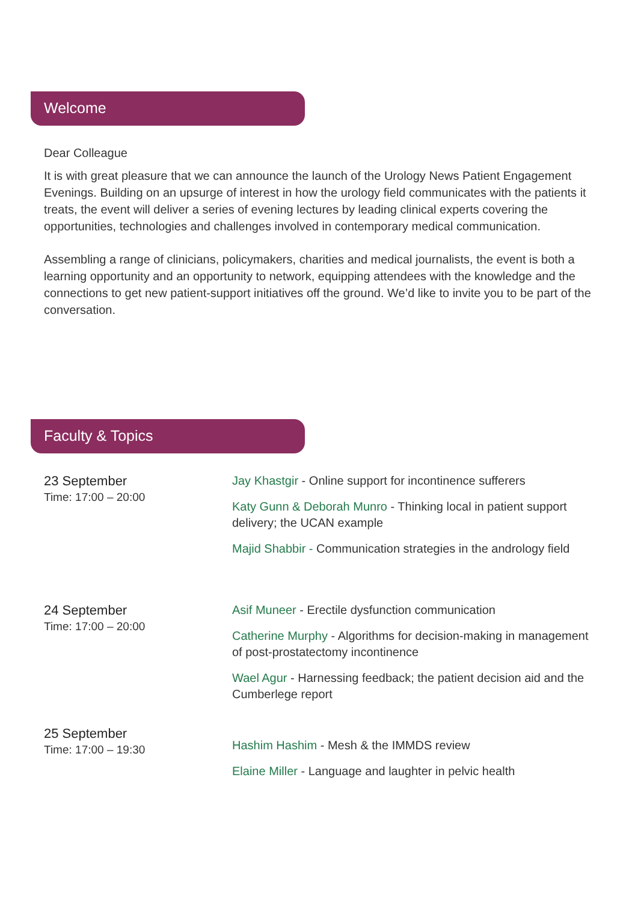Welcome
Dear Colleague
It is with great pleasure that we can announce the launch of the Urology News Patient Engagement Evenings. Building on an upsurge of interest in how the urology field communicates with the patients it treats, the event will deliver a series of evening lectures by leading clinical experts covering the opportunities, technologies and challenges involved in contemporary medical communication.
Assembling a range of clinicians, policymakers, charities and medical journalists, the event is both a learning opportunity and an opportunity to network, equipping attendees with the knowledge and the connections to get new patient-support initiatives off the ground. We’d like to invite you to be part of the conversation.
Faculty & Topics
23 September
Time: 17:00 – 20:00
Jay Khastgir - Online support for incontinence sufferers
Katy Gunn & Deborah Munro - Thinking local in patient support delivery; the UCAN example
Majid Shabbir - Communication strategies in the andrology field
24 September
Time: 17:00 – 20:00
Asif Muneer - Erectile dysfunction communication
Catherine Murphy - Algorithms for decision-making in management of post-prostatectomy incontinence
Wael Agur - Harnessing feedback; the patient decision aid and the Cumberlege report
25 September
Time: 17:00 – 19:30
Hashim Hashim - Mesh & the IMMDS review
Elaine Miller - Language and laughter in pelvic health